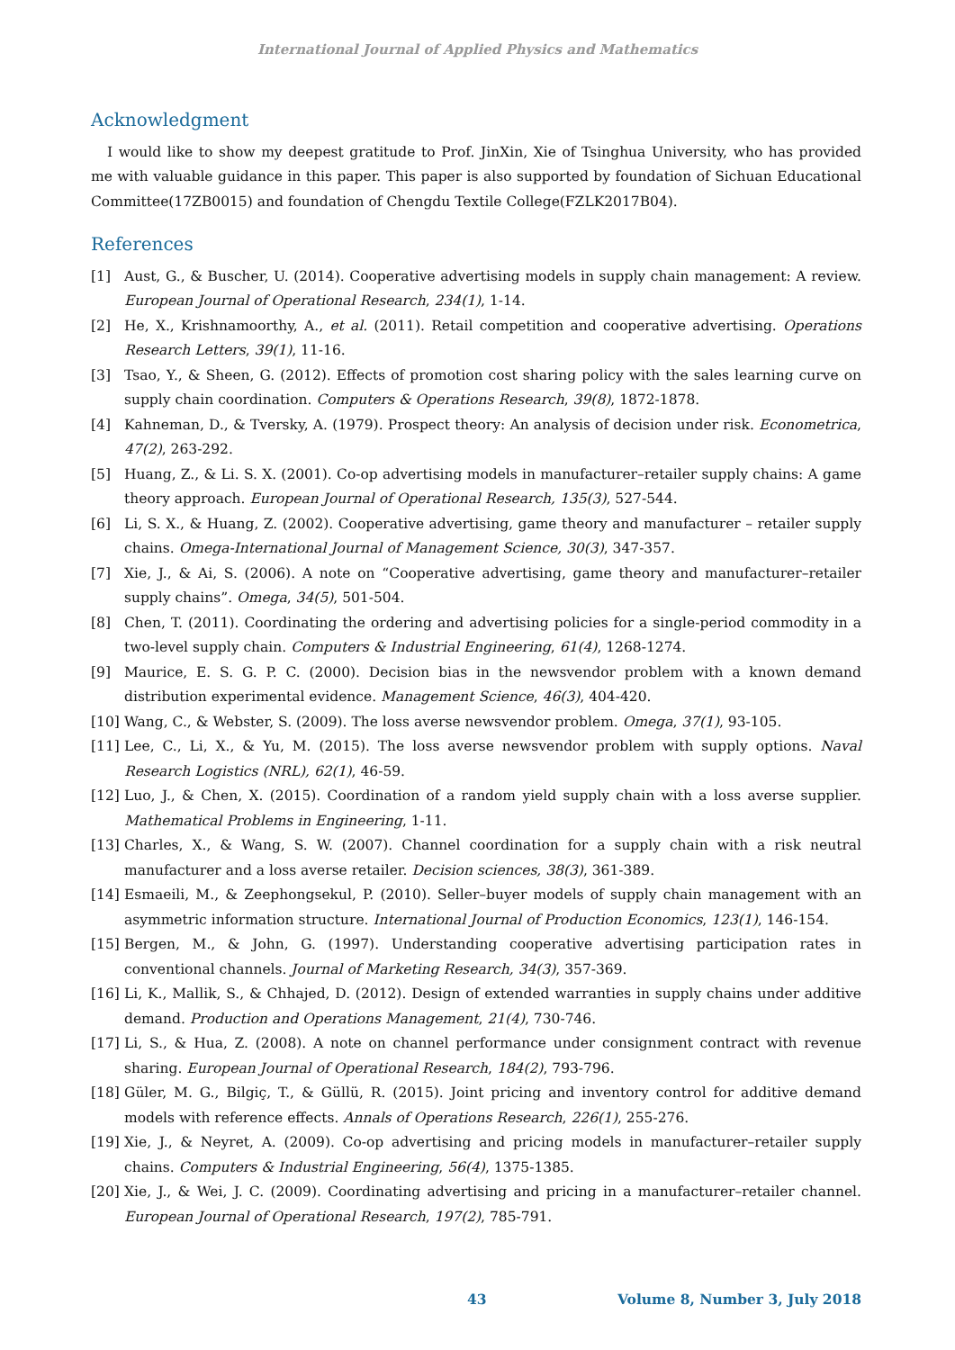International Journal of Applied Physics and Mathematics
Acknowledgment
I would like to show my deepest gratitude to Prof. JinXin, Xie of Tsinghua University, who has provided me with valuable guidance in this paper. This paper is also supported by foundation of Sichuan Educational Committee(17ZB0015) and foundation of Chengdu Textile College(FZLK2017B04).
References
[1] Aust, G., & Buscher, U. (2014). Cooperative advertising models in supply chain management: A review. European Journal of Operational Research, 234(1), 1-14.
[2] He, X., Krishnamoorthy, A., et al. (2011). Retail competition and cooperative advertising. Operations Research Letters, 39(1), 11-16.
[3] Tsao, Y., & Sheen, G. (2012). Effects of promotion cost sharing policy with the sales learning curve on supply chain coordination. Computers & Operations Research, 39(8), 1872-1878.
[4] Kahneman, D., & Tversky, A. (1979). Prospect theory: An analysis of decision under risk. Econometrica, 47(2), 263-292.
[5] Huang, Z., & Li. S. X. (2001). Co-op advertising models in manufacturer–retailer supply chains: A game theory approach. European Journal of Operational Research, 135(3), 527-544.
[6] Li, S. X., & Huang, Z. (2002). Cooperative advertising, game theory and manufacturer – retailer supply chains. Omega-International Journal of Management Science, 30(3), 347-357.
[7] Xie, J., & Ai, S. (2006). A note on “Cooperative advertising, game theory and manufacturer–retailer supply chains”. Omega, 34(5), 501-504.
[8] Chen, T. (2011). Coordinating the ordering and advertising policies for a single-period commodity in a two-level supply chain. Computers & Industrial Engineering, 61(4), 1268-1274.
[9] Maurice, E. S. G. P. C. (2000). Decision bias in the newsvendor problem with a known demand distribution experimental evidence. Management Science, 46(3), 404-420.
[10] Wang, C., & Webster, S. (2009). The loss averse newsvendor problem. Omega, 37(1), 93-105.
[11] Lee, C., Li, X., & Yu, M. (2015). The loss averse newsvendor problem with supply options. Naval Research Logistics (NRL), 62(1), 46-59.
[12] Luo, J., & Chen, X. (2015). Coordination of a random yield supply chain with a loss averse supplier. Mathematical Problems in Engineering, 1-11.
[13] Charles, X., & Wang, S. W. (2007). Channel coordination for a supply chain with a risk neutral manufacturer and a loss averse retailer. Decision sciences, 38(3), 361-389.
[14] Esmaeili, M., & Zeephongsekul, P. (2010). Seller–buyer models of supply chain management with an asymmetric information structure. International Journal of Production Economics, 123(1), 146-154.
[15] Bergen, M., & John, G. (1997). Understanding cooperative advertising participation rates in conventional channels. Journal of Marketing Research, 34(3), 357-369.
[16] Li, K., Mallik, S., & Chhajed, D. (2012). Design of extended warranties in supply chains under additive demand. Production and Operations Management, 21(4), 730-746.
[17] Li, S., & Hua, Z. (2008). A note on channel performance under consignment contract with revenue sharing. European Journal of Operational Research, 184(2), 793-796.
[18] Güler, M. G., Bilgiç, T., & Güllü, R. (2015). Joint pricing and inventory control for additive demand models with reference effects. Annals of Operations Research, 226(1), 255-276.
[19] Xie, J., & Neyret, A. (2009). Co-op advertising and pricing models in manufacturer–retailer supply chains. Computers & Industrial Engineering, 56(4), 1375-1385.
[20] Xie, J., & Wei, J. C. (2009). Coordinating advertising and pricing in a manufacturer–retailer channel. European Journal of Operational Research, 197(2), 785-791.
43 Volume 8, Number 3, July 2018